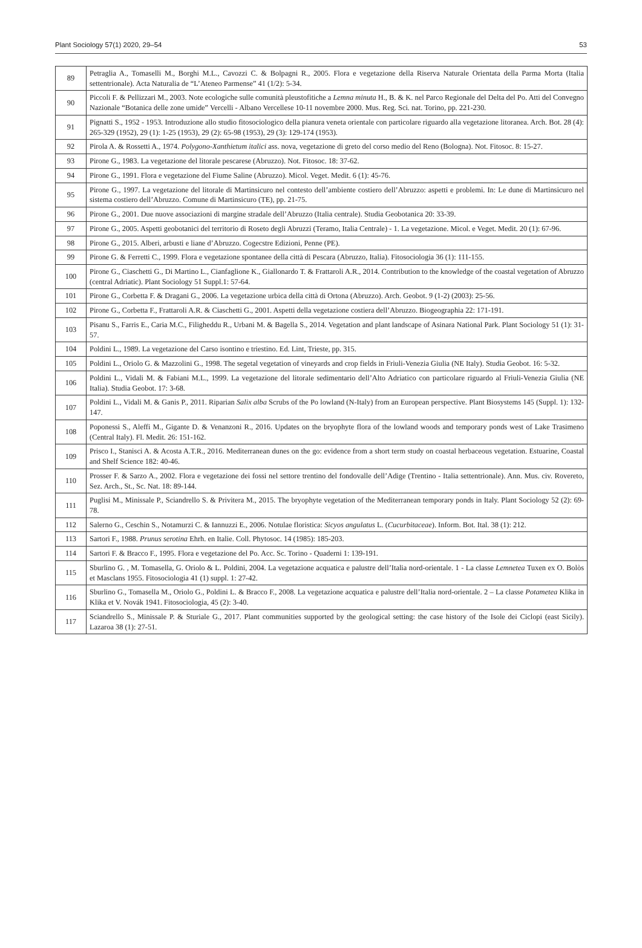Plant Sociology 57(1) 2020, 29–54 53
| 89 | Petraglia A., Tomaselli M., Borghi M.L., Cavozzi C. & Bolpagni R., 2005. Flora e vegetazione della Riserva Naturale Orientata della Parma Morta (Italia settentrionale). Acta Naturalia de “L’Ateneo Parmense” 41 (1/2): 5-34. |
| 90 | Piccoli F. & Pellizzari M., 2003. Note ecologiche sulle comunità pleustofitiche a Lemna minuta H., B. & K. nel Parco Regionale del Delta del Po. Atti del Convegno Nazionale “Botanica delle zone umide” Vercelli - Albano Vercellese 10-11 novembre 2000. Mus. Reg. Sci. nat. Torino, pp. 221-230. |
| 91 | Pignatti S., 1952 - 1953. Introduzione allo studio fitosociologico della pianura veneta orientale con particolare riguardo alla vegetazione litoranea. Arch. Bot. 28 (4): 265-329 (1952), 29 (1): 1-25 (1953), 29 (2): 65-98 (1953), 29 (3): 129-174 (1953). |
| 92 | Pirola A. & Rossetti A., 1974. Polygono-Xanthietum italici ass. nova, vegetazione di greto del corso medio del Reno (Bologna). Not. Fitosoc. 8: 15-27. |
| 93 | Pirone G., 1983. La vegetazione del litorale pescarese (Abruzzo). Not. Fitosoc. 18: 37-62. |
| 94 | Pirone G., 1991. Flora e vegetazione del Fiume Saline (Abruzzo). Micol. Veget. Medit. 6 (1): 45-76. |
| 95 | Pirone G., 1997. La vegetazione del litorale di Martinsicuro nel contesto dell’ambiente costiero dell’Abruzzo: aspetti e problemi. In: Le dune di Martinsicuro nel sistema costiero dell’Abruzzo. Comune di Martinsicuro (TE), pp. 21-75. |
| 96 | Pirone G., 2001. Due nuove associazioni di margine stradale dell’Abruzzo (Italia centrale). Studia Geobotanica 20: 33-39. |
| 97 | Pirone G., 2005. Aspetti geobotanici del territorio di Roseto degli Abruzzi (Teramo, Italia Centrale) - 1. La vegetazione. Micol. e Veget. Medit. 20 (1): 67-96. |
| 98 | Pirone G., 2015. Alberi, arbusti e liane d’Abruzzo. Cogecstre Edizioni, Penne (PE). |
| 99 | Pirone G. & Ferretti C., 1999. Flora e vegetazione spontanee della città di Pescara (Abruzzo, Italia). Fitosociologia 36 (1): 111-155. |
| 100 | Pirone G., Ciaschetti G., Di Martino L., Cianfaglione K., Giallonardo T. & Frattaroli A.R., 2014. Contribution to the knowledge of the coastal vegetation of Abruzzo (central Adriatic). Plant Sociology 51 Suppl.1: 57-64. |
| 101 | Pirone G., Corbetta F. & Dragani G., 2006. La vegetazione urbica della città di Ortona (Abruzzo). Arch. Geobot. 9 (1-2) (2003): 25-56. |
| 102 | Pirone G., Corbetta F., Frattaroli A.R. & Ciaschetti G., 2001. Aspetti della vegetazione costiera dell’Abruzzo. Biogeographia 22: 171-191. |
| 103 | Pisanu S., Farris E., Caria M.C., Filigheddu R., Urbani M. & Bagella S., 2014. Vegetation and plant landscape of Asinara National Park. Plant Sociology 51 (1): 31-57. |
| 104 | Poldini L., 1989. La vegetazione del Carso isontino e triestino. Ed. Lint, Trieste, pp. 315. |
| 105 | Poldini L., Oriolo G. & Mazzolini G., 1998. The segetal vegetation of vineyards and crop fields in Friuli-Venezia Giulia (NE Italy). Studia Geobot. 16: 5-32. |
| 106 | Poldini L., Vidali M. & Fabiani M.L., 1999. La vegetazione del litorale sedimentario dell’Alto Adriatico con particolare riguardo al Friuli-Venezia Giulia (NE Italia). Studia Geobot. 17: 3-68. |
| 107 | Poldini L., Vidali M. & Ganis P., 2011. Riparian Salix alba Scrubs of the Po lowland (N-Italy) from an European perspective. Plant Biosystems 145 (Suppl. 1): 132-147. |
| 108 | Poponessi S., Aleffi M., Gigante D. & Venanzoni R., 2016. Updates on the bryophyte flora of the lowland woods and temporary ponds west of Lake Trasimeno (Central Italy). Fl. Medit. 26: 151-162. |
| 109 | Prisco I., Stanisci A. & Acosta A.T.R., 2016. Mediterranean dunes on the go: evidence from a short term study on coastal herbaceous vegetation. Estuarine, Coastal and Shelf Science 182: 40-46. |
| 110 | Prosser F. & Sarzo A., 2002. Flora e vegetazione dei fossi nel settore trentino del fondovalle dell’Adige (Trentino - Italia settentrionale). Ann. Mus. civ. Rovereto, Sez. Arch., St., Sc. Nat. 18: 89-144. |
| 111 | Puglisi M., Minissale P., Sciandrello S. & Privitera M., 2015. The bryophyte vegetation of the Mediterranean temporary ponds in Italy. Plant Sociology 52 (2): 69-78. |
| 112 | Salerno G., Ceschin S., Notamurzi C. & Iannuzzi E., 2006. Notulae floristica: Sicyos angulatus L. ( Cucurbitaceae ). Inform. Bot. Ital. 38 (1): 212. |
| 113 | Sartori F., 1988. Prunus serotina Ehrh. en Italie. Coll. Phytosoc. 14 (1985): 185-203. |
| 114 | Sartori F. & Bracco F., 1995. Flora e vegetazione del Po. Acc. Sc. Torino - Quaderni 1: 139-191. |
| 115 | Sburlino G. , M. Tomasella, G. Oriolo & L. Poldini, 2004. La vegetazione acquatica e palustre dell’Italia nord-orientale. 1 - La classe Lemnetea Tuxen ex O. Bolòs et Masclans 1955. Fitosociologia 41 (1) suppl. 1: 27-42. |
| 116 | Sburlino G., Tomasella M., Oriolo G., Poldini L. & Bracco F., 2008. La vegetazione acquatica e palustre dell’Italia nord-orientale. 2 – La classe Potametea Klika in Klika et V. Novák 1941. Fitosociologia, 45 (2): 3-40. |
| 117 | Sciandrello S., Minissale P. & Sturiale G., 2017. Plant communities supported by the geological setting: the case history of the Isole dei Ciclopi (east Sicily). Lazaroa 38 (1): 27-51. |